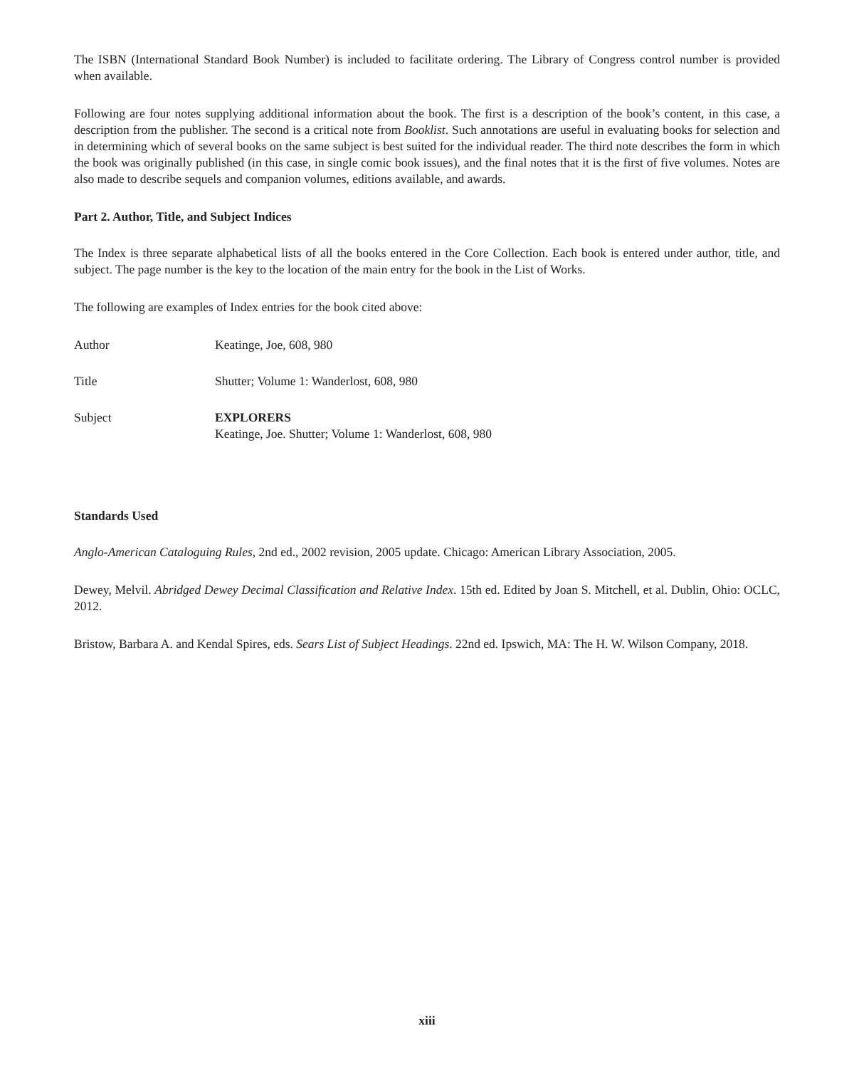The ISBN (International Standard Book Number) is included to facilitate ordering. The Library of Congress control number is provided when available.
Following are four notes supplying additional information about the book. The first is a description of the book’s content, in this case, a description from the publisher. The second is a critical note from Booklist. Such annotations are useful in evaluating books for selection and in determining which of several books on the same subject is best suited for the individual reader. The third note describes the form in which the book was originally published (in this case, in single comic book issues), and the final notes that it is the first of five volumes. Notes are also made to describe sequels and companion volumes, editions available, and awards.
Part 2. Author, Title, and Subject Indices
The Index is three separate alphabetical lists of all the books entered in the Core Collection. Each book is entered under author, title, and subject. The page number is the key to the location of the main entry for the book in the List of Works.
The following are examples of Index entries for the book cited above:
Author Keatinge, Joe, 608, 980
Title Shutter; Volume 1: Wanderlost, 608, 980
Subject EXPLORERS
Keatinge, Joe. Shutter; Volume 1: Wanderlost, 608, 980
Standards Used
Anglo-American Cataloguing Rules, 2nd ed., 2002 revision, 2005 update. Chicago: American Library Association, 2005.
Dewey, Melvil. Abridged Dewey Decimal Classification and Relative Index. 15th ed. Edited by Joan S. Mitchell, et al. Dublin, Ohio: OCLC, 2012.
Bristow, Barbara A. and Kendal Spires, eds. Sears List of Subject Headings. 22nd ed. Ipswich, MA: The H. W. Wilson Company, 2018.
xiii